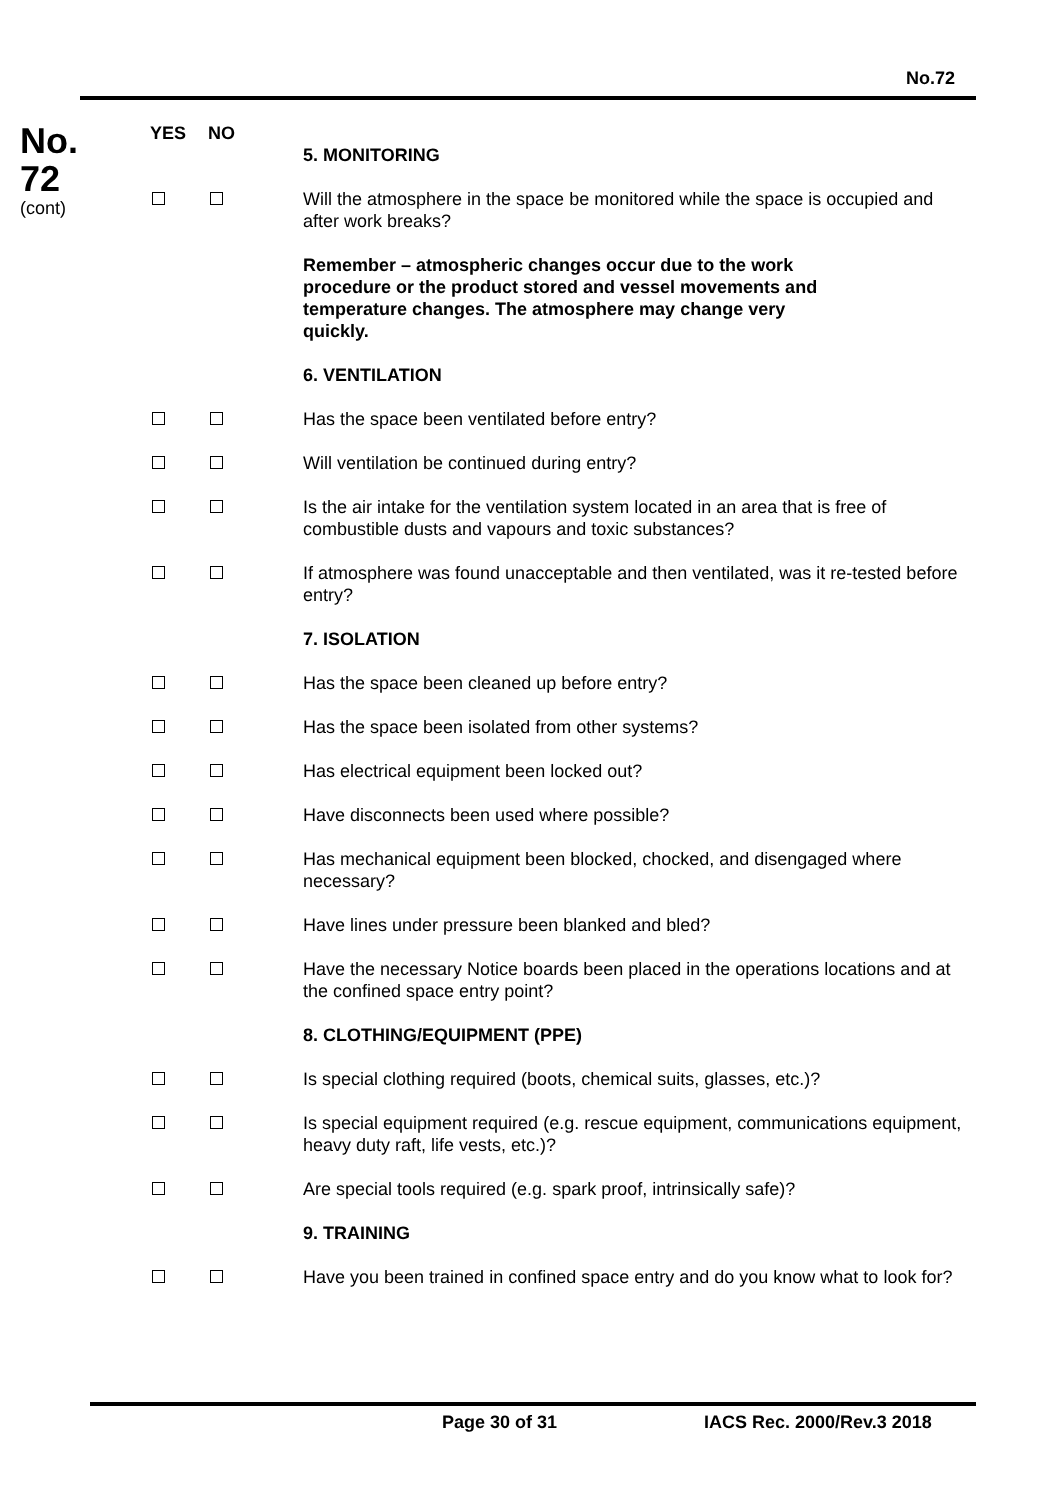No.72
No.
72
(cont)
YES NO
5. MONITORING
Will the atmosphere in the space be monitored while the space is occupied and after work breaks?
Remember – atmospheric changes occur due to the work procedure or the product stored and vessel movements and temperature changes. The atmosphere may change very quickly.
6. VENTILATION
Has the space been ventilated before entry?
Will ventilation be continued during entry?
Is the air intake for the ventilation system located in an area that is free of combustible dusts and vapours and toxic substances?
If atmosphere was found unacceptable and then ventilated, was it re-tested before entry?
7. ISOLATION
Has the space been cleaned up before entry?
Has the space been isolated from other systems?
Has electrical equipment been locked out?
Have disconnects been used where possible?
Has mechanical equipment been blocked, chocked, and disengaged where necessary?
Have lines under pressure been blanked and bled?
Have the necessary Notice boards been placed in the operations locations and at the confined space entry point?
8. CLOTHING/EQUIPMENT (PPE)
Is special clothing required (boots, chemical suits, glasses, etc.)?
Is special equipment required (e.g. rescue equipment, communications equipment, heavy duty raft, life vests, etc.)?
Are special tools required (e.g. spark proof, intrinsically safe)?
9. TRAINING
Have you been trained in confined space entry and do you know what to look for?
Page 30 of 31 IACS Rec. 2000/Rev.3 2018